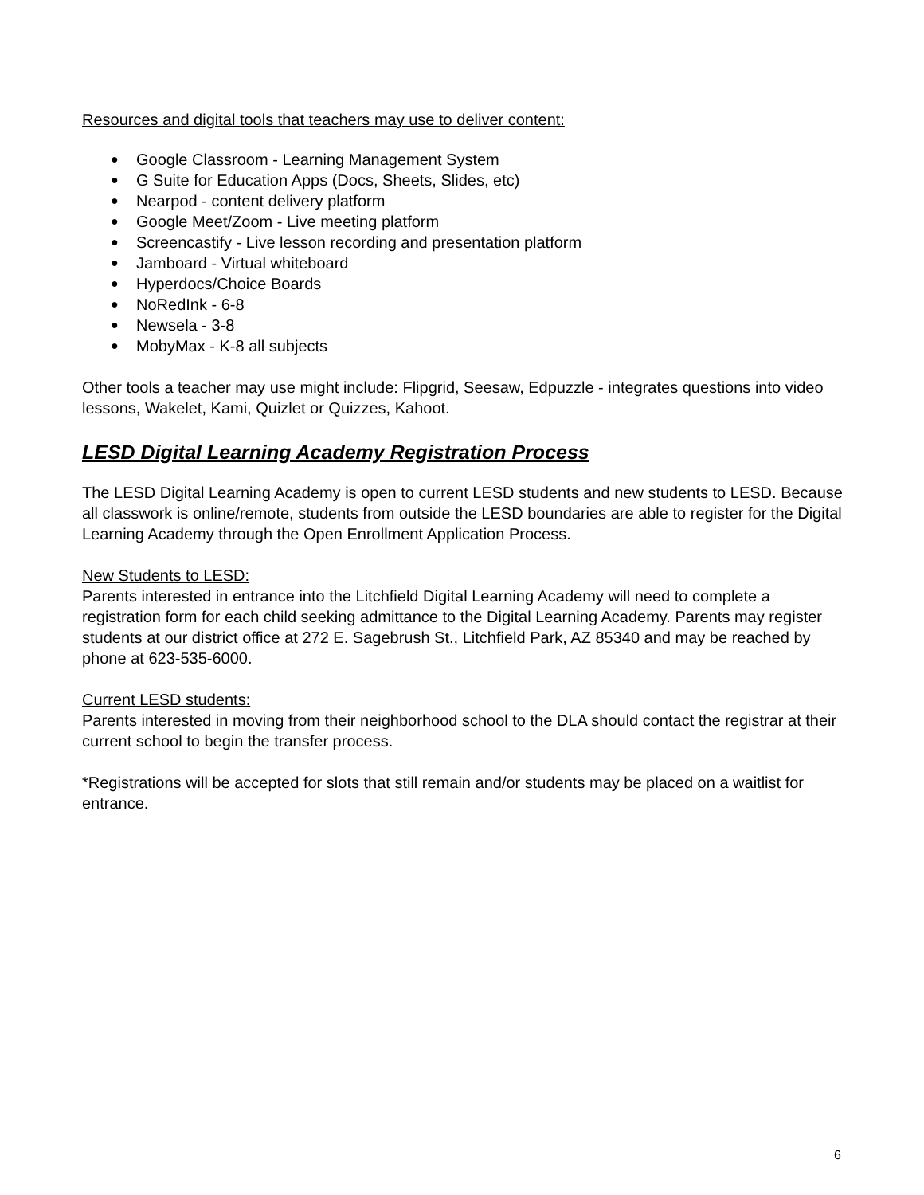Resources and digital tools that teachers may use to deliver content:
● Google Classroom - Learning Management System
● G Suite for Education Apps (Docs, Sheets, Slides, etc)
● Nearpod - content delivery platform
● Google Meet/Zoom - Live meeting platform
● Screencastify - Live lesson recording and presentation platform
● Jamboard - Virtual whiteboard
● Hyperdocs/Choice Boards
● NoRedInk - 6-8
● Newsela - 3-8
● MobyMax - K-8 all subjects
Other tools a teacher may use might include: Flipgrid, Seesaw, Edpuzzle - integrates questions into video lessons, Wakelet, Kami, Quizlet or Quizzes, Kahoot.
LESD Digital Learning Academy Registration Process
The LESD Digital Learning Academy is open to current LESD students and new students to LESD. Because all classwork is online/remote, students from outside the LESD boundaries are able to register for the Digital Learning Academy through the Open Enrollment Application Process.
New Students to LESD:
Parents interested in entrance into the Litchfield Digital Learning Academy will need to complete a registration form for each child seeking admittance to the Digital Learning Academy. Parents may register students at our district office at 272 E. Sagebrush St., Litchfield Park, AZ 85340 and may be reached by phone at 623-535-6000.
Current LESD students:
Parents interested in moving from their neighborhood school to the DLA should contact the registrar at their current school to begin the transfer process.
*Registrations will be accepted for slots that still remain and/or students may be placed on a waitlist for entrance.
6